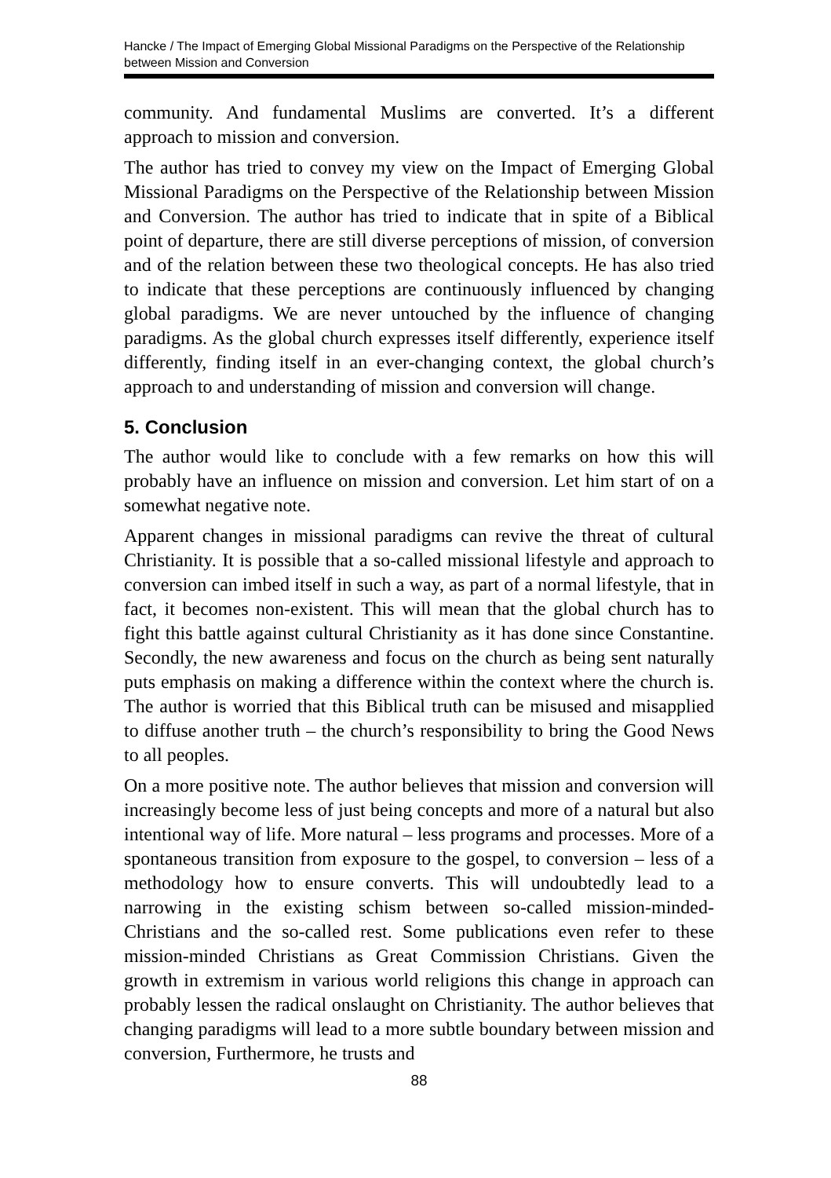Hancke / The Impact of Emerging Global Missional Paradigms on the Perspective of the Relationship between Mission and Conversion
community. And fundamental Muslims are converted. It’s a different approach to mission and conversion.
The author has tried to convey my view on the Impact of Emerging Global Missional Paradigms on the Perspective of the Relationship between Mission and Conversion. The author has tried to indicate that in spite of a Biblical point of departure, there are still diverse perceptions of mission, of conversion and of the relation between these two theological concepts. He has also tried to indicate that these perceptions are continuously influenced by changing global paradigms. We are never untouched by the influence of changing paradigms. As the global church expresses itself differently, experience itself differently, finding itself in an ever-changing context, the global church’s approach to and understanding of mission and conversion will change.
5. Conclusion
The author would like to conclude with a few remarks on how this will probably have an influence on mission and conversion. Let him start of on a somewhat negative note.
Apparent changes in missional paradigms can revive the threat of cultural Christianity. It is possible that a so-called missional lifestyle and approach to conversion can imbed itself in such a way, as part of a normal lifestyle, that in fact, it becomes non-existent. This will mean that the global church has to fight this battle against cultural Christianity as it has done since Constantine. Secondly, the new awareness and focus on the church as being sent naturally puts emphasis on making a difference within the context where the church is. The author is worried that this Biblical truth can be misused and misapplied to diffuse another truth – the church’s responsibility to bring the Good News to all peoples.
On a more positive note. The author believes that mission and conversion will increasingly become less of just being concepts and more of a natural but also intentional way of life. More natural – less programs and processes. More of a spontaneous transition from exposure to the gospel, to conversion – less of a methodology how to ensure converts. This will undoubtedly lead to a narrowing in the existing schism between so-called mission-minded-Christians and the so-called rest. Some publications even refer to these mission-minded Christians as Great Commission Christians. Given the growth in extremism in various world religions this change in approach can probably lessen the radical onslaught on Christianity. The author believes that changing paradigms will lead to a more subtle boundary between mission and conversion, Furthermore, he trusts and
88